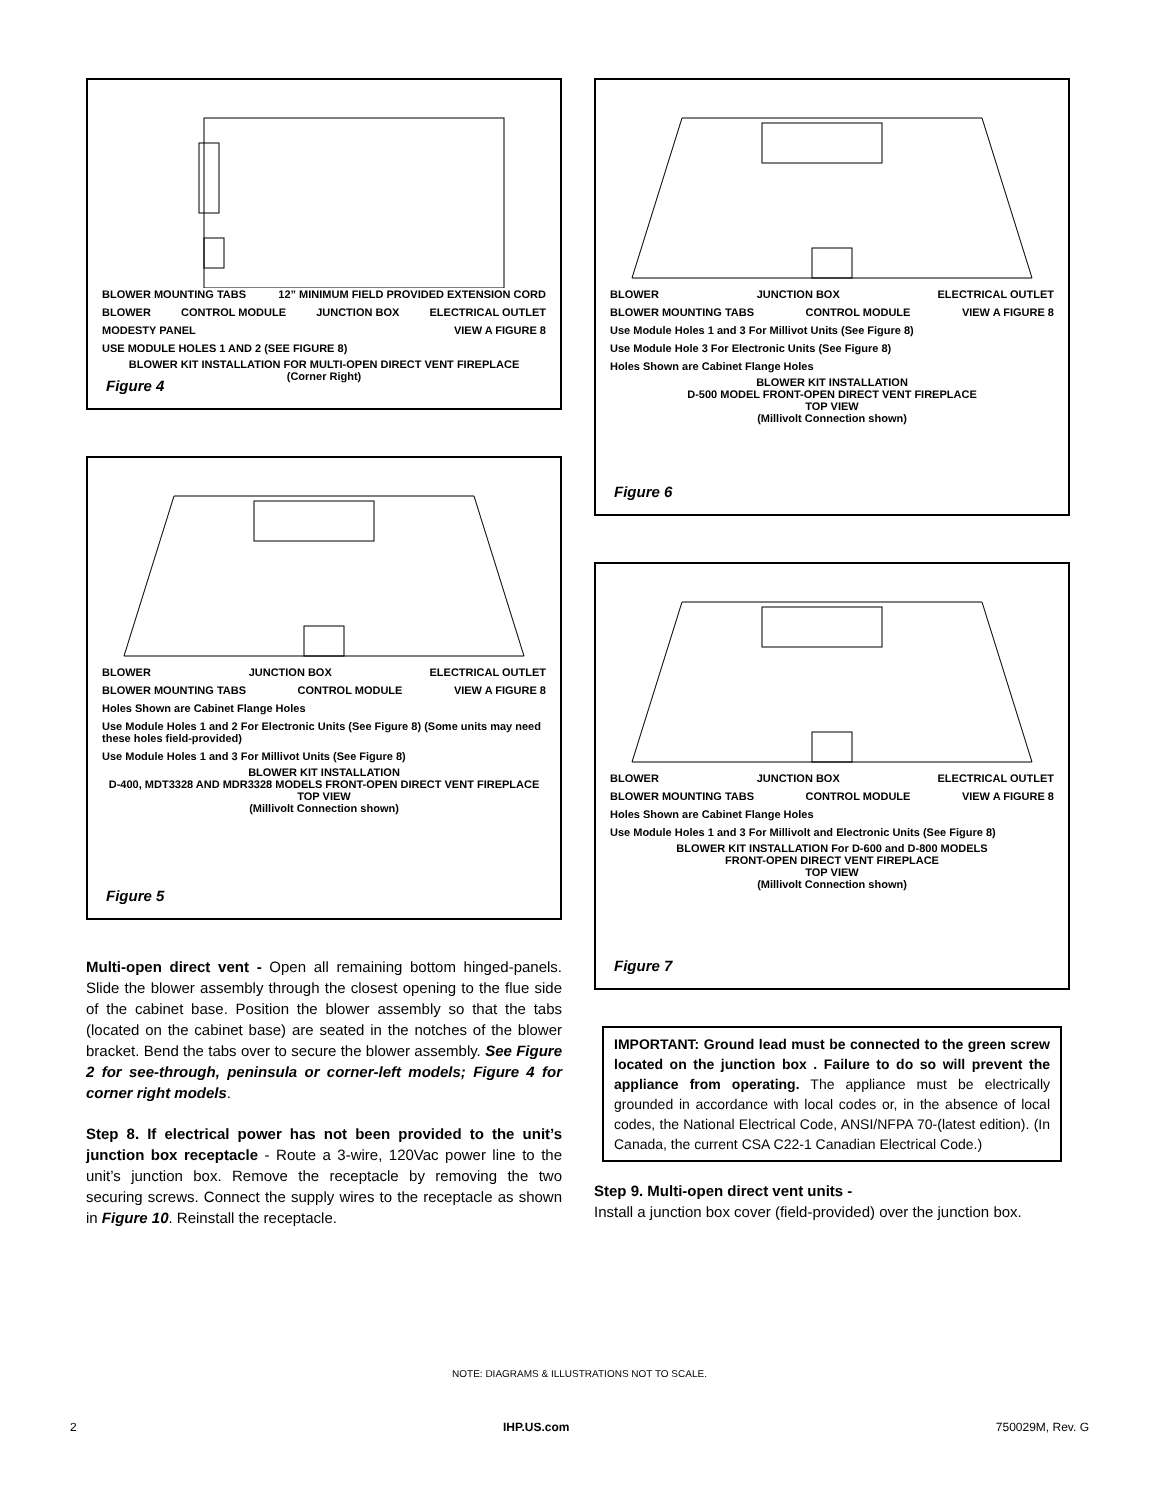BLOWER MOUNTING TABS 12” MINIMUM FIELD PROVIDED EXTENSION CORD BLOWER CONTROL MODULE JUNCTION BOX ELECTRICAL OUTLET MODESTY PANEL VIEW A FIGURE 8 USE MODULE HOLES 1 AND 2 (SEE FIGURE 8)
BLOWER KIT INSTALLATION FOR MULTI-OPEN DIRECT VENT FIREPLACE
(Corner Right)
Figure 4
BLOWER JUNCTION BOX ELECTRICAL OUTLET BLOWER MOUNTING TABS CONTROL MODULE VIEW A FIGURE 8 Holes Shown are Cabinet Flange Holes Use Module Holes 1 and 2 For Electronic Units (See Figure 8) (Some units may need these holes field-provided) Use Module Holes 1 and 3 For Millivot Units (See Figure 8)
BLOWER KIT INSTALLATION
D-400, MDT3328 AND MDR3328 MODELS FRONT-OPEN DIRECT VENT FIREPLACE
TOP VIEW
(Millivolt Connection shown)
Figure 5
Multi-open direct vent - Open all remaining bottom hinged-panels. Slide the blower assembly through the closest opening to the flue side of the cabinet base. Position the blower assembly so that the tabs (located on the cabinet base) are seated in the notches of the blower bracket. Bend the tabs over to secure the blower assembly. See Figure 2 for see-through, peninsula or corner-left models; Figure 4 for corner right models.
Step 8. If electrical power has not been provided to the unit’s junction box receptacle - Route a 3-wire, 120Vac power line to the unit’s junction box. Remove the receptacle by removing the two securing screws. Connect the supply wires to the receptacle as shown in Figure 10. Reinstall the receptacle.
BLOWER JUNCTION BOX ELECTRICAL OUTLET BLOWER MOUNTING TABS CONTROL MODULE VIEW A FIGURE 8 Use Module Holes 1 and 3 For Millivot Units (See Figure 8) Use Module Hole 3 For Electronic Units (See Figure 8) Holes Shown are Cabinet Flange Holes
BLOWER KIT INSTALLATION
D-500 MODEL FRONT-OPEN DIRECT VENT FIREPLACE
TOP VIEW
(Millivolt Connection shown)
Figure 6
BLOWER JUNCTION BOX ELECTRICAL OUTLET BLOWER MOUNTING TABS CONTROL MODULE VIEW A FIGURE 8 Holes Shown are Cabinet Flange Holes Use Module Holes 1 and 3 For Millivolt and Electronic Units (See Figure 8)
BLOWER KIT INSTALLATION For D-600 and D-800 MODELS
FRONT-OPEN DIRECT VENT FIREPLACE
TOP VIEW
(Millivolt Connection shown)
Figure 7
IMPORTANT: Ground lead must be connected to the green screw located on the junction box . Failure to do so will prevent the appliance from operating. The appliance must be electrically grounded in accordance with local codes or, in the absence of local codes, the National Electrical Code, ANSI/NFPA 70-(latest edition). (In Canada, the current CSA C22-1 Canadian Electrical Code.)
Step 9. Multi-open direct vent units -
Install a junction box cover (field-provided) over the junction box.
NOTE: DIAGRAMS & ILLUSTRATIONS NOT TO SCALE.
2 IHP.US.com 750029M, Rev. G